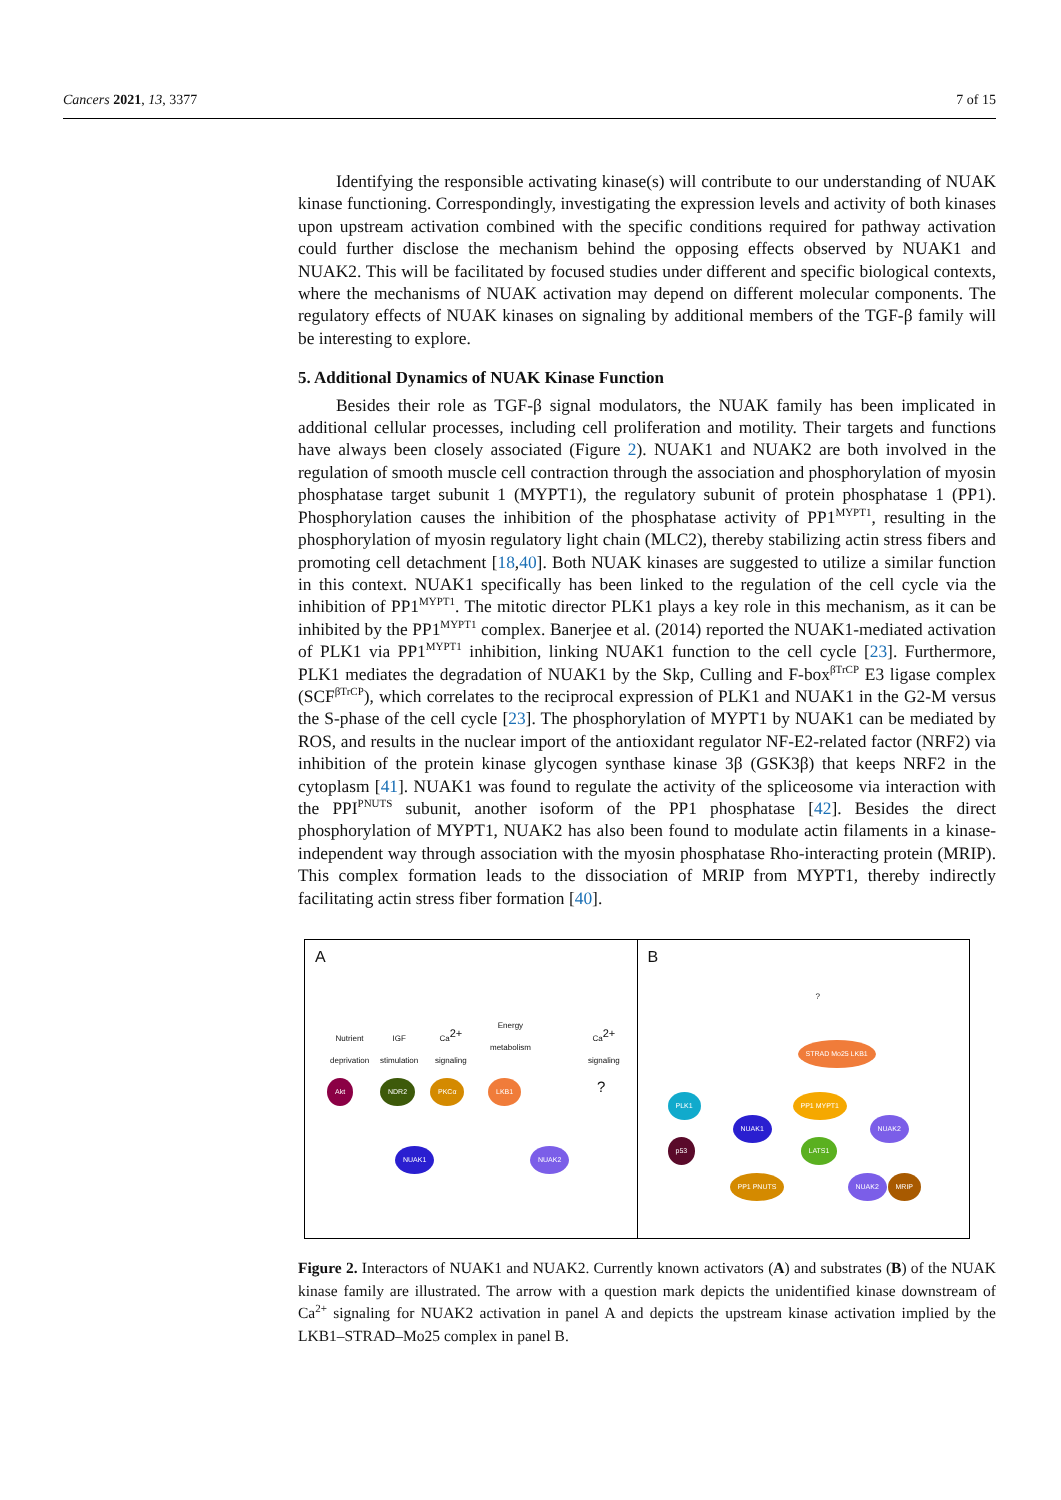Cancers 2021, 13, 3377 7 of 15
Identifying the responsible activating kinase(s) will contribute to our understanding of NUAK kinase functioning. Correspondingly, investigating the expression levels and activity of both kinases upon upstream activation combined with the specific conditions required for pathway activation could further disclose the mechanism behind the opposing effects observed by NUAK1 and NUAK2. This will be facilitated by focused studies under different and specific biological contexts, where the mechanisms of NUAK activation may depend on different molecular components. The regulatory effects of NUAK kinases on signaling by additional members of the TGF-β family will be interesting to explore.
5. Additional Dynamics of NUAK Kinase Function
Besides their role as TGF-β signal modulators, the NUAK family has been implicated in additional cellular processes, including cell proliferation and motility. Their targets and functions have always been closely associated (Figure 2). NUAK1 and NUAK2 are both involved in the regulation of smooth muscle cell contraction through the association and phosphorylation of myosin phosphatase target subunit 1 (MYPT1), the regulatory subunit of protein phosphatase 1 (PP1). Phosphorylation causes the inhibition of the phosphatase activity of PP1<sup>MYPT1</sup>, resulting in the phosphorylation of myosin regulatory light chain (MLC2), thereby stabilizing actin stress fibers and promoting cell detachment [18,40]. Both NUAK kinases are suggested to utilize a similar function in this context. NUAK1 specifically has been linked to the regulation of the cell cycle via the inhibition of PP1<sup>MYPT1</sup>. The mitotic director PLK1 plays a key role in this mechanism, as it can be inhibited by the PP1<sup>MYPT1</sup> complex. Banerjee et al. (2014) reported the NUAK1-mediated activation of PLK1 via PP1<sup>MYPT1</sup> inhibition, linking NUAK1 function to the cell cycle [23]. Furthermore, PLK1 mediates the degradation of NUAK1 by the Skp, Culling and F-box<sup>βTrCP</sup> E3 ligase complex (SCF<sup>βTrCP</sup>), which correlates to the reciprocal expression of PLK1 and NUAK1 in the G2-M versus the S-phase of the cell cycle [23]. The phosphorylation of MYPT1 by NUAK1 can be mediated by ROS, and results in the nuclear import of the antioxidant regulator NF-E2-related factor (NRF2) via inhibition of the protein kinase glycogen synthase kinase 3β (GSK3β) that keeps NRF2 in the cytoplasm [41]. NUAK1 was found to regulate the activity of the spliceosome via interaction with the PPI<sup>PNUTS</sup> subunit, another isoform of the PP1 phosphatase [42]. Besides the direct phosphorylation of MYPT1, NUAK2 has also been found to modulate actin filaments in a kinase-independent way through association with the myosin phosphatase Rho-interacting protein (MRIP). This complex formation leads to the dissociation of MRIP from MYPT1, thereby indirectly facilitating actin stress fiber formation [40].
A
Nutrient
deprivation
IGF
stimulation
Ca<sup>2+</sup>
signaling
Energy
metabolism Ca<sup>2+</sup>
signaling
Akt NDR2 PKCα LKB1?
NUAK1 NUAK2
B
?
STRAD Mo25 LKB1
PLK1 PP1 MYPT1
NUAK1 NUAK2
p53 LATS1
PP1 PNUTS NUAK2 MRIP
Figure 2. Interactors of NUAK1 and NUAK2. Currently known activators (A) and substrates (B) of the NUAK kinase family are illustrated. The arrow with a question mark depicts the unidentified kinase downstream of Ca<sup>2+</sup> signaling for NUAK2 activation in panel A and depicts the upstream kinase activation implied by the LKB1–STRAD–Mo25 complex in panel B.